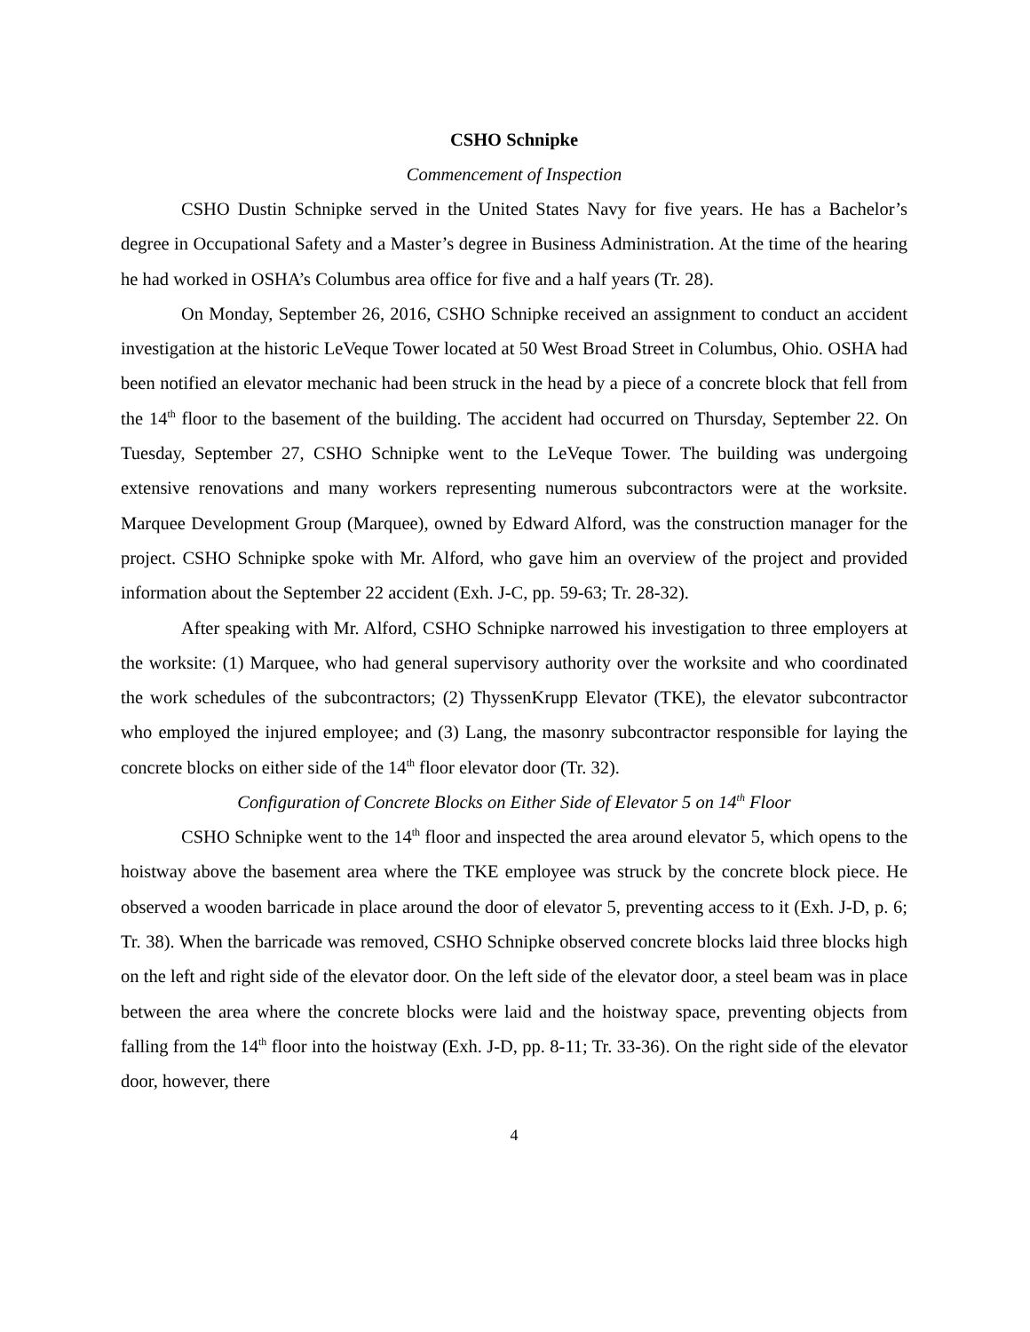CSHO Schnipke
Commencement of Inspection
CSHO Dustin Schnipke served in the United States Navy for five years. He has a Bachelor’s degree in Occupational Safety and a Master’s degree in Business Administration. At the time of the hearing he had worked in OSHA’s Columbus area office for five and a half years (Tr. 28).
On Monday, September 26, 2016, CSHO Schnipke received an assignment to conduct an accident investigation at the historic LeVeque Tower located at 50 West Broad Street in Columbus, Ohio. OSHA had been notified an elevator mechanic had been struck in the head by a piece of a concrete block that fell from the 14<sup>th</sup> floor to the basement of the building. The accident had occurred on Thursday, September 22. On Tuesday, September 27, CSHO Schnipke went to the LeVeque Tower. The building was undergoing extensive renovations and many workers representing numerous subcontractors were at the worksite. Marquee Development Group (Marquee), owned by Edward Alford, was the construction manager for the project. CSHO Schnipke spoke with Mr. Alford, who gave him an overview of the project and provided information about the September 22 accident (Exh. J-C, pp. 59-63; Tr. 28-32).
After speaking with Mr. Alford, CSHO Schnipke narrowed his investigation to three employers at the worksite: (1) Marquee, who had general supervisory authority over the worksite and who coordinated the work schedules of the subcontractors; (2) ThyssenKrupp Elevator (TKE), the elevator subcontractor who employed the injured employee; and (3) Lang, the masonry subcontractor responsible for laying the concrete blocks on either side of the 14<sup>th</sup> floor elevator door (Tr. 32).
Configuration of Concrete Blocks on Either Side of Elevator 5 on 14<sup>th</sup> Floor
CSHO Schnipke went to the 14<sup>th</sup> floor and inspected the area around elevator 5, which opens to the hoistway above the basement area where the TKE employee was struck by the concrete block piece. He observed a wooden barricade in place around the door of elevator 5, preventing access to it (Exh. J-D, p. 6; Tr. 38). When the barricade was removed, CSHO Schnipke observed concrete blocks laid three blocks high on the left and right side of the elevator door. On the left side of the elevator door, a steel beam was in place between the area where the concrete blocks were laid and the hoistway space, preventing objects from falling from the 14<sup>th</sup> floor into the hoistway (Exh. J-D, pp. 8-11; Tr. 33-36). On the right side of the elevator door, however, there
4